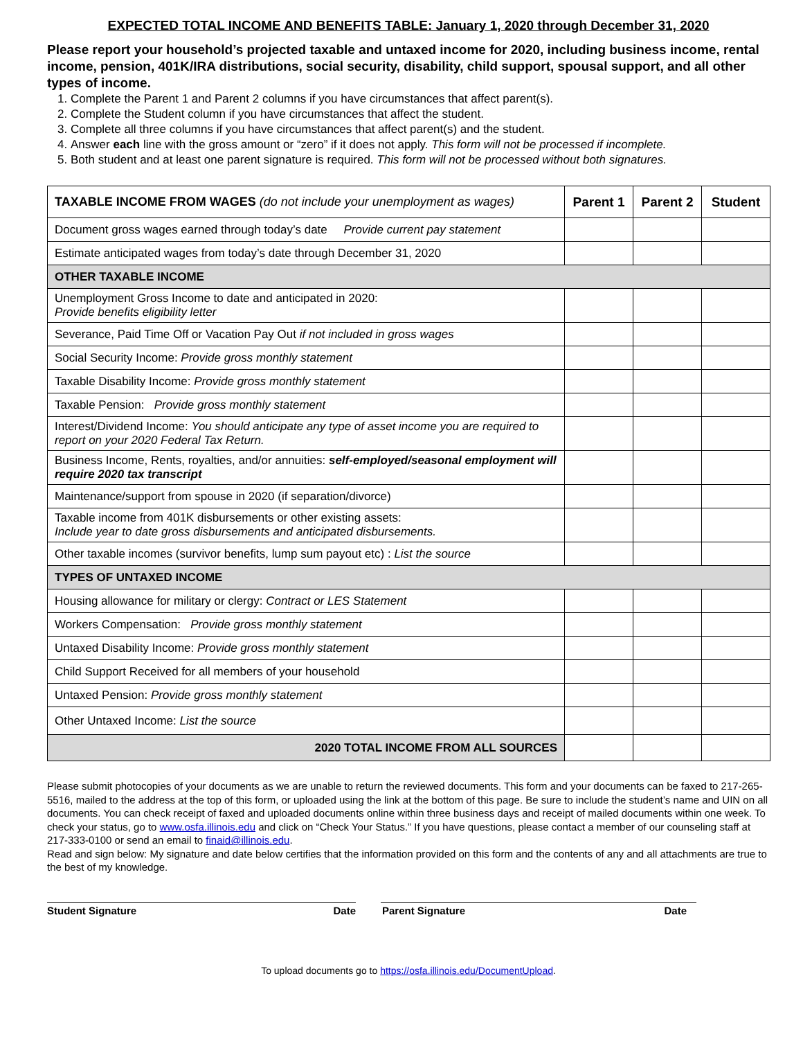EXPECTED TOTAL INCOME AND BENEFITS TABLE: January 1, 2020 through December 31, 2020
Please report your household’s projected taxable and untaxed income for 2020, including business income, rental income, pension, 401K/IRA distributions, social security, disability, child support, spousal support, and all other types of income.
1. Complete the Parent 1 and Parent 2 columns if you have circumstances that affect parent(s).
2. Complete the Student column if you have circumstances that affect the student.
3. Complete all three columns if you have circumstances that affect parent(s) and the student.
4. Answer each line with the gross amount or “zero” if it does not apply. This form will not be processed if incomplete.
5. Both student and at least one parent signature is required. This form will not be processed without both signatures.
| TAXABLE INCOME FROM WAGES (do not include your unemployment as wages) | Parent 1 | Parent 2 | Student |
| --- | --- | --- | --- |
| Document gross wages earned through today’s date Provide current pay statement | | | |
| Estimate anticipated wages from today’s date through December 31, 2020 | | | |
| OTHER TAXABLE INCOME | | | |
| Unemployment Gross Income to date and anticipated in 2020: Provide benefits eligibility letter | | | |
| Severance, Paid Time Off or Vacation Pay Out if not included in gross wages | | | |
| Social Security Income: Provide gross monthly statement | | | |
| Taxable Disability Income: Provide gross monthly statement | | | |
| Taxable Pension: Provide gross monthly statement | | | |
| Interest/Dividend Income: You should anticipate any type of asset income you are required to report on your 2020 Federal Tax Return. | | | |
| Business Income, Rents, royalties, and/or annuities: self-employed/seasonal employment will require 2020 tax transcript | | | |
| Maintenance/support from spouse in 2020 (if separation/divorce) | | | |
| Taxable income from 401K disbursements or other existing assets: Include year to date gross disbursements and anticipated disbursements. | | | |
| Other taxable incomes (survivor benefits, lump sum payout etc) : List the source | | | |
| TYPES OF UNTAXED INCOME | | | |
| Housing allowance for military or clergy: Contract or LES Statement | | | |
| Workers Compensation: Provide gross monthly statement | | | |
| Untaxed Disability Income: Provide gross monthly statement | | | |
| Child Support Received for all members of your household | | | |
| Untaxed Pension: Provide gross monthly statement | | | |
| Other Untaxed Income: List the source | | | |
| 2020 TOTAL INCOME FROM ALL SOURCES | | | |
Please submit photocopies of your documents as we are unable to return the reviewed documents. This form and your documents can be faxed to 217-265-5516, mailed to the address at the top of this form, or uploaded using the link at the bottom of this page. Be sure to include the student’s name and UIN on all documents. You can check receipt of faxed and uploaded documents online within three business days and receipt of mailed documents within one week. To check your status, go to www.osfa.illinois.edu and click on “Check Your Status.” If you have questions, please contact a member of our counseling staff at 217-333-0100 or send an email to finaid@illinois.edu.
Read and sign below: My signature and date below certifies that the information provided on this form and the contents of any and all attachments are true to the best of my knowledge.
Student Signature Date Parent Signature Date
To upload documents go to https://osfa.illinois.edu/DocumentUpload.